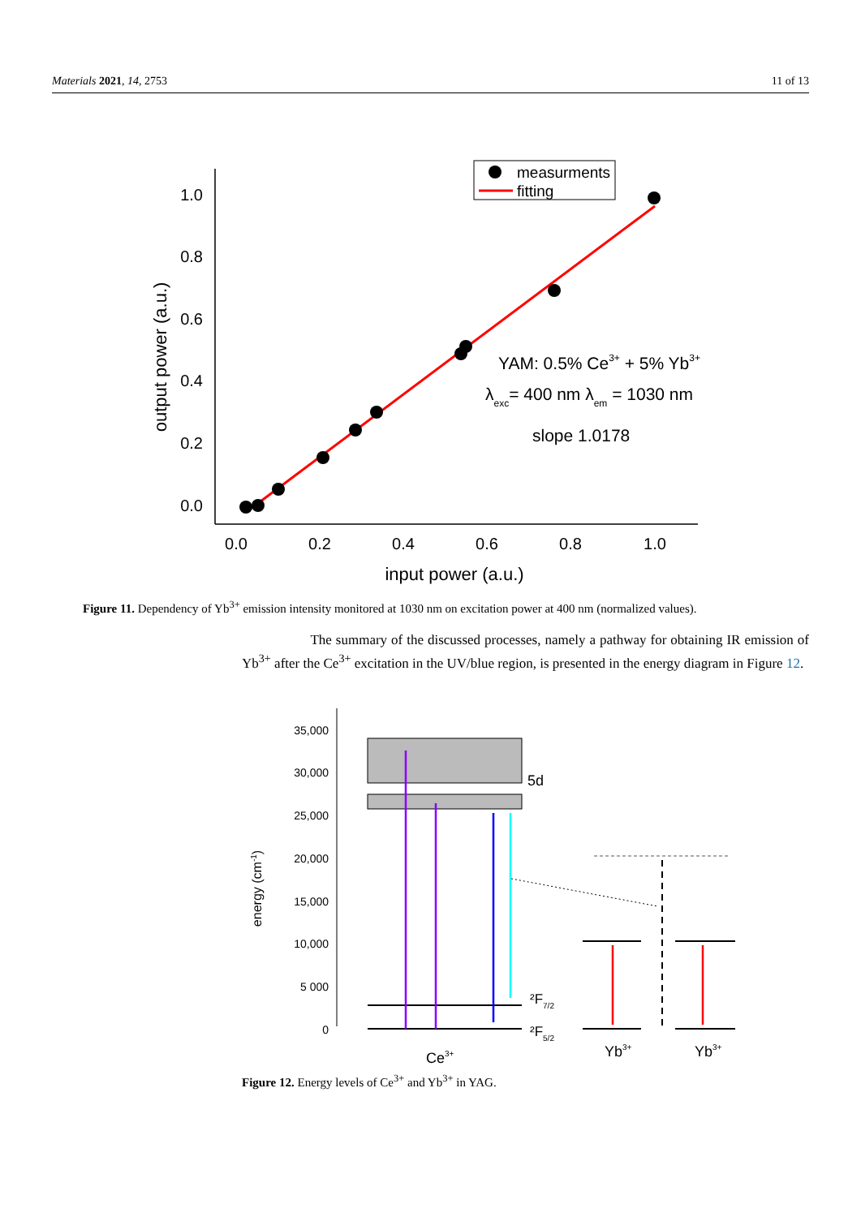Materials 2021, 14, 2753 11 of 13
0.0
0.2
0.4
0.6
0.8
1.0
0.0
0.2
0.4
0.6
0.8
1.0
input power (a.u.)
output power (a.u.)
measurments
fitting
YAM: 0.5% Ce3+ + 5% Yb3+
λexc= 400 nm λem = 1030 nm
slope 1.0178
Figure 11. Dependency of Yb<sup>3+</sup> emission intensity monitored at 1030 nm on excitation power at 400 nm (normalized values).
The summary of the discussed processes, namely a pathway for obtaining IR emission of Yb<sup>3+</sup> after the Ce<sup>3+</sup> excitation in the UV/blue region, is presented in the energy diagram in Figure 12.
35,000
30,000
25,000
20,000
15,000
10,000
5 000
0
energy (cm-1)
5d
²F7/2
²F5/2
Ce3+
Yb3+
Yb3+
Figure 12. Energy levels of Ce<sup>3+</sup> and Yb<sup>3+</sup> in YAG.